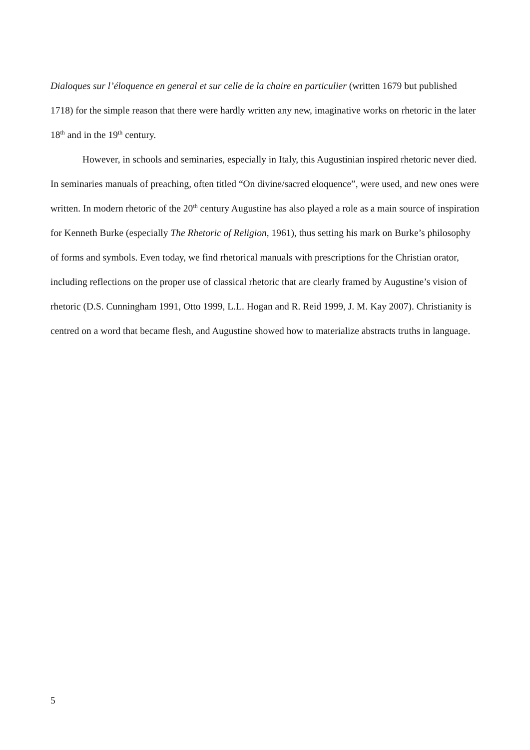Dialoques sur l’éloquence en general et sur celle de la chaire en particulier (written 1679 but published 1718) for the simple reason that there were hardly written any new, imaginative works on rhetoric in the later 18<sup>th</sup> and in the 19<sup>th</sup> century.
However, in schools and seminaries, especially in Italy, this Augustinian inspired rhetoric never died. In seminaries manuals of preaching, often titled “On divine/sacred eloquence”, were used, and new ones were written. In modern rhetoric of the 20<sup>th</sup> century Augustine has also played a role as a main source of inspiration for Kenneth Burke (especially The Rhetoric of Religion, 1961), thus setting his mark on Burke’s philosophy of forms and symbols. Even today, we find rhetorical manuals with prescriptions for the Christian orator, including reflections on the proper use of classical rhetoric that are clearly framed by Augustine’s vision of rhetoric (D.S. Cunningham 1991, Otto 1999, L.L. Hogan and R. Reid 1999, J. M. Kay 2007). Christianity is centred on a word that became flesh, and Augustine showed how to materialize abstracts truths in language.
5